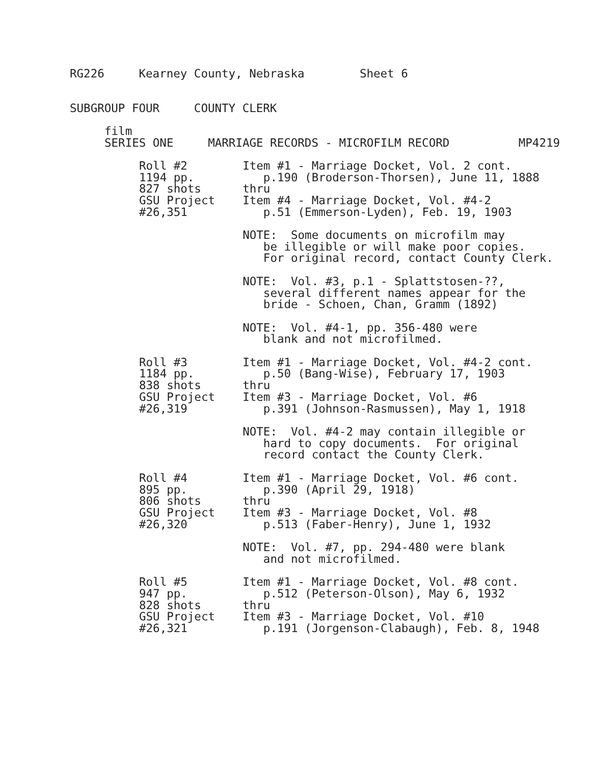RG226     Kearney County, Nebraska        Sheet 6
SUBGROUP FOUR     COUNTY CLERK
film
SERIES ONE     MARRIAGE RECORDS - MICROFILM RECORD          MP4219
Roll #2        Item #1 - Marriage Docket, Vol. 2 cont.
1194 pp.          p.190 (Broderson-Thorsen), June 11, 1888
827 shots      thru
GSU Project    Item #4 - Marriage Docket, Vol. #4-2
#26,351           p.51 (Emmerson-Lyden), Feb. 19, 1903

               NOTE:  Some documents on microfilm may
                  be illegible or will make poor copies.
                  For original record, contact County Clerk.

               NOTE:  Vol. #3, p.1 - Splattstosen-??,
                  several different names appear for the
                  bride - Schoen, Chan, Gramm (1892)

               NOTE:  Vol. #4-1, pp. 356-480 were
                  blank and not microfilmed.

Roll #3        Item #1 - Marriage Docket, Vol. #4-2 cont.
1184 pp.          p.50 (Bang-Wise), February 17, 1903
838 shots      thru
GSU Project    Item #3 - Marriage Docket, Vol. #6
#26,319           p.391 (Johnson-Rasmussen), May 1, 1918

               NOTE:  Vol. #4-2 may contain illegible or
                  hard to copy documents.  For original
                  record contact the County Clerk.

Roll #4        Item #1 - Marriage Docket, Vol. #6 cont.
895 pp.           p.390 (April 29, 1918)
806 shots      thru
GSU Project    Item #3 - Marriage Docket, Vol. #8
#26,320           p.513 (Faber-Henry), June 1, 1932

               NOTE:  Vol. #7, pp. 294-480 were blank
                  and not microfilmed.

Roll #5        Item #1 - Marriage Docket, Vol. #8 cont.
947 pp.           p.512 (Peterson-Olson), May 6, 1932
828 shots      thru
GSU Project    Item #3 - Marriage Docket, Vol. #10
#26,321           p.191 (Jorgenson-Clabaugh), Feb. 8, 1948